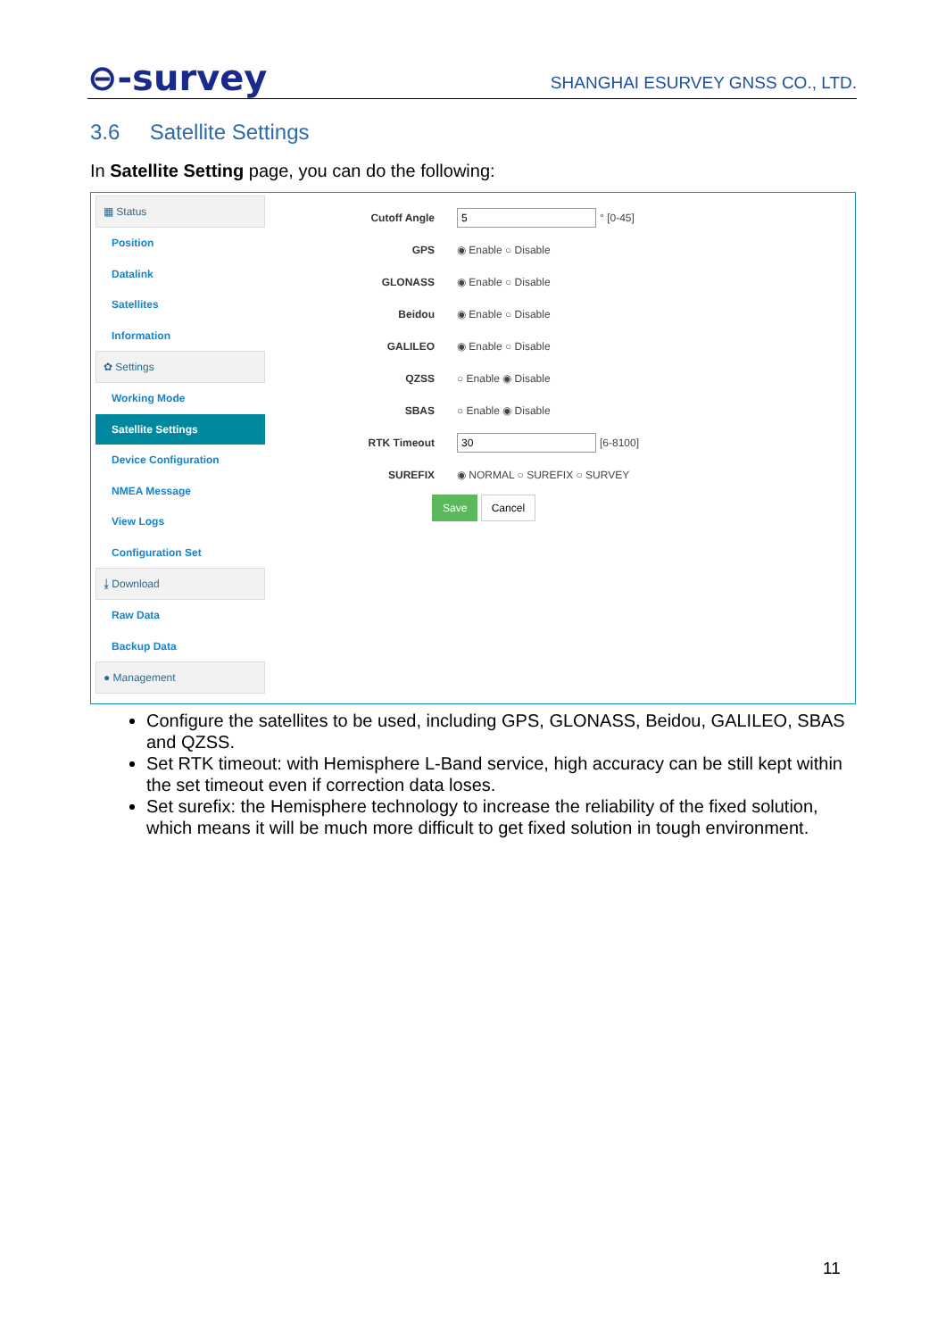⊖-survey SHANGHAI ESURVEY GNSS CO., LTD.
3.6 Satellite Settings
In Satellite Setting page, you can do the following:
▦ Status
Position
Datalink
Satellites
Information
✿ Settings
Working Mode
Satellite Settings
Device Configuration
NMEA Message
View Logs
Configuration Set
⤓ Download
Raw Data
Backup Data
● Management
Cutoff Angle 5 ° [0-45]
GPS ◉ Enable ○ Disable
GLONASS ◉ Enable ○ Disable
Beidou ◉ Enable ○ Disable
GALILEO ◉ Enable ○ Disable
QZSS ○ Enable ◉ Disable
SBAS ○ Enable ◉ Disable
RTK Timeout 30 [6-8100]
SUREFIX ◉ NORMAL ○ SUREFIX ○ SURVEY
Save Cancel
Configure the satellites to be used, including GPS, GLONASS, Beidou, GALILEO, SBAS and QZSS.
Set RTK timeout: with Hemisphere L-Band service, high accuracy can be still kept within the set timeout even if correction data loses.
Set surefix: the Hemisphere technology to increase the reliability of the fixed solution, which means it will be much more difficult to get fixed solution in tough environment.
11